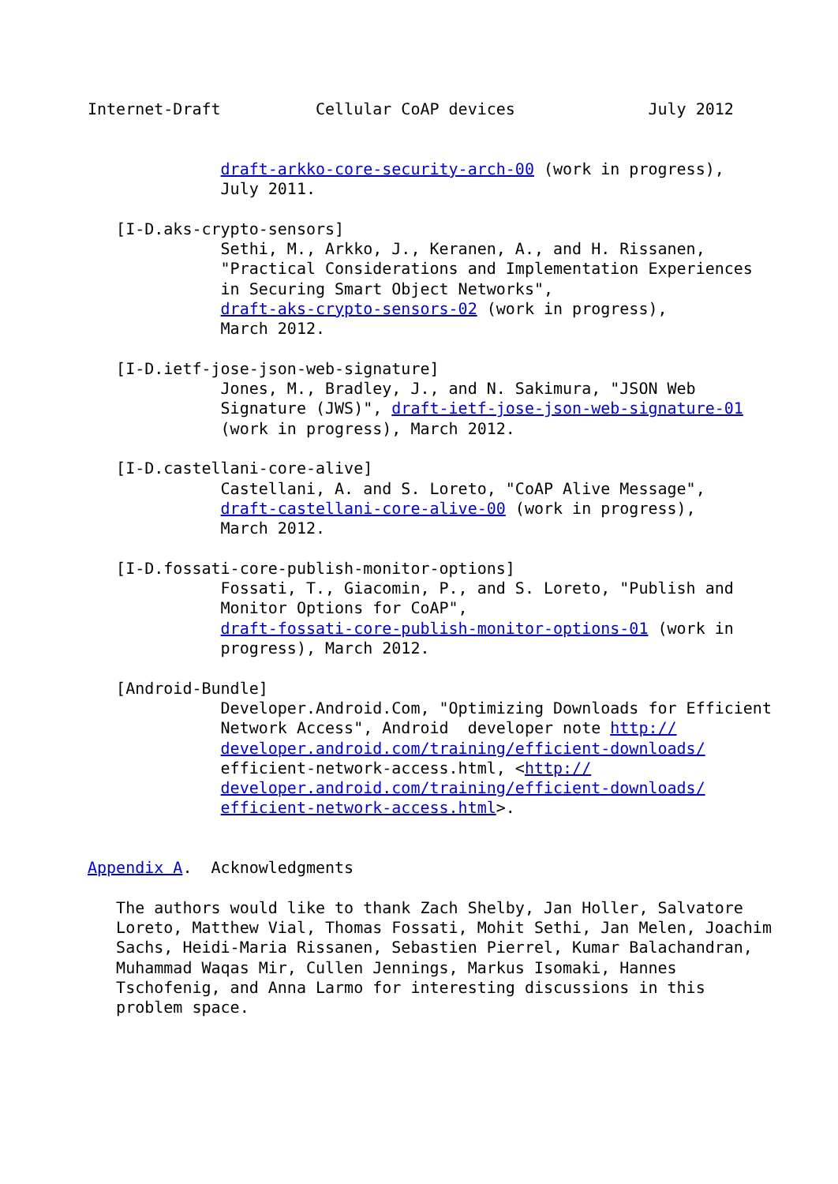Internet-Draft          Cellular CoAP devices              July 2012


              draft-arkko-core-security-arch-00 (work in progress),
              July 2011.

   [I-D.aks-crypto-sensors]
              Sethi, M., Arkko, J., Keranen, A., and H. Rissanen,
              "Practical Considerations and Implementation Experiences
              in Securing Smart Object Networks",
              draft-aks-crypto-sensors-02 (work in progress),
              March 2012.

   [I-D.ietf-jose-json-web-signature]
              Jones, M., Bradley, J., and N. Sakimura, "JSON Web
              Signature (JWS)", draft-ietf-jose-json-web-signature-01
              (work in progress), March 2012.

   [I-D.castellani-core-alive]
              Castellani, A. and S. Loreto, "CoAP Alive Message",
              draft-castellani-core-alive-00 (work in progress),
              March 2012.

   [I-D.fossati-core-publish-monitor-options]
              Fossati, T., Giacomin, P., and S. Loreto, "Publish and
              Monitor Options for CoAP",
              draft-fossati-core-publish-monitor-options-01 (work in
              progress), March 2012.

   [Android-Bundle]
              Developer.Android.Com, "Optimizing Downloads for Efficient
              Network Access", Android  developer note http://
              developer.android.com/training/efficient-downloads/
              efficient-network-access.html, <http://
              developer.android.com/training/efficient-downloads/
              efficient-network-access.html>.


Appendix A.  Acknowledgments

   The authors would like to thank Zach Shelby, Jan Holler, Salvatore
   Loreto, Matthew Vial, Thomas Fossati, Mohit Sethi, Jan Melen, Joachim
   Sachs, Heidi-Maria Rissanen, Sebastien Pierrel, Kumar Balachandran,
   Muhammad Waqas Mir, Cullen Jennings, Markus Isomaki, Hannes
   Tschofenig, and Anna Larmo for interesting discussions in this
   problem space.